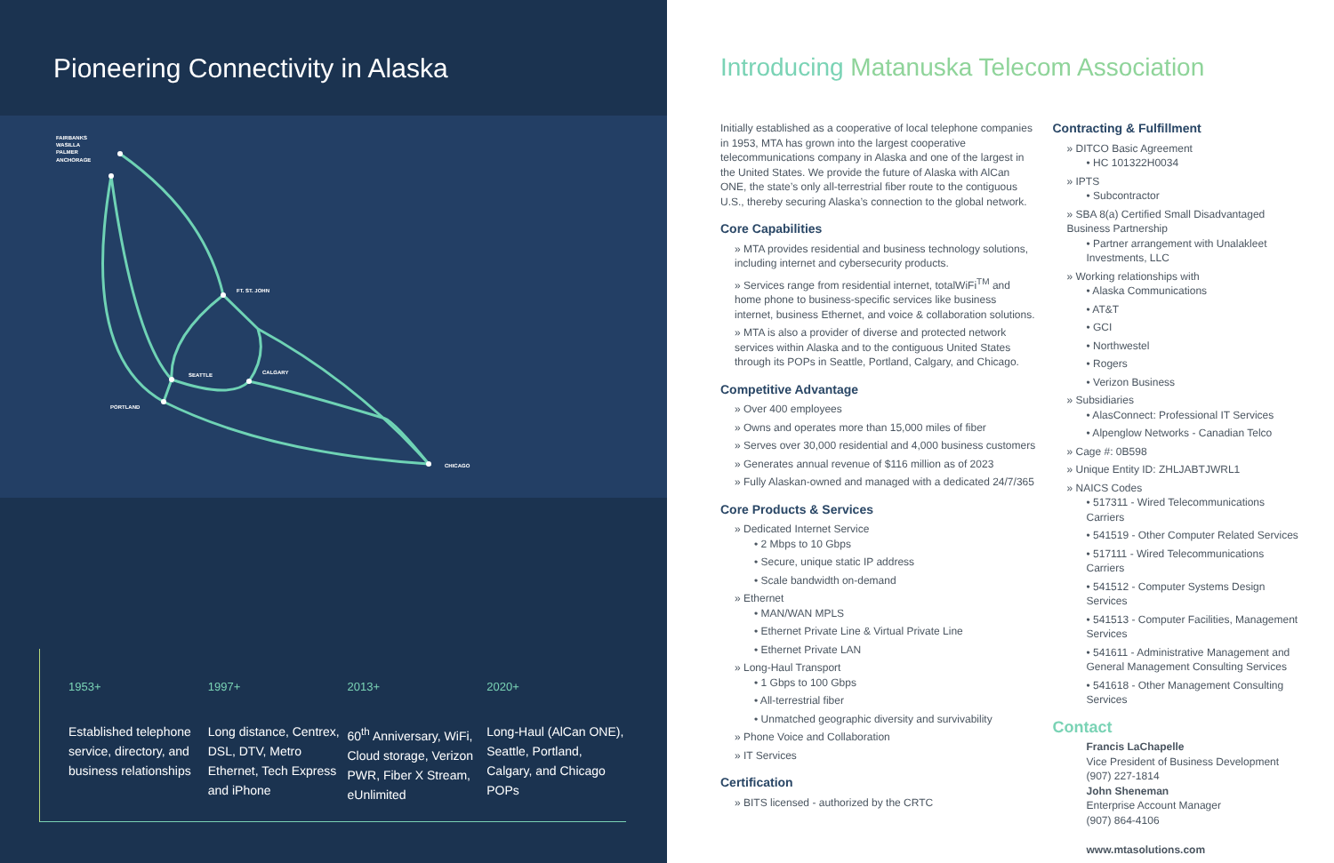Pioneering Connectivity in Alaska
FAIRBANKS
WASILLA
PALMER
ANCHORAGE
FT. ST. JOHN
SEATTLE
CALGARY
PORTLAND
CHICAGO
1953+
Established telephone service, directory, and business relationships
1997+
Long distance, Centrex, DSL, DTV, Metro Ethernet, Tech Express and iPhone
2013+
60<sup>th</sup> Anniversary, WiFi, Cloud storage, Verizon PWR, Fiber X Stream, eUnlimited
2020+
Long-Haul (AlCan ONE), Seattle, Portland, Calgary, and Chicago POPs
Introducing Matanuska Telecom Association
Initially established as a cooperative of local telephone companies in 1953, MTA has grown into the largest cooperative telecommunications company in Alaska and one of the largest in the United States. We provide the future of Alaska with AlCan ONE, the state’s only all-terrestrial fiber route to the contiguous U.S., thereby securing Alaska’s connection to the global network.
Core Capabilities
» MTA provides residential and business technology solutions, including internet and cybersecurity products.
» Services range from residential internet, totalWiFi<sup>TM</sup> and home phone to business-specific services like business internet, business Ethernet, and voice & collaboration solutions.
» MTA is also a provider of diverse and protected network services within Alaska and to the contiguous United States through its POPs in Seattle, Portland, Calgary, and Chicago.
Competitive Advantage
» Over 400 employees
» Owns and operates more than 15,000 miles of fiber
» Serves over 30,000 residential and 4,000 business customers
» Generates annual revenue of $116 million as of 2023
» Fully Alaskan-owned and managed with a dedicated 24/7/365
Core Products & Services
» Dedicated Internet Service
• 2 Mbps to 10 Gbps
• Secure, unique static IP address
• Scale bandwidth on-demand
» Ethernet
• MAN/WAN MPLS
• Ethernet Private Line & Virtual Private Line
• Ethernet Private LAN
» Long-Haul Transport
• 1 Gbps to 100 Gbps
• All-terrestrial fiber
• Unmatched geographic diversity and survivability
» Phone Voice and Collaboration
» IT Services
Certification
» BITS licensed - authorized by the CRTC
Contracting & Fulfillment
» DITCO Basic Agreement
• HC 101322H0034
» IPTS
• Subcontractor
» SBA 8(a) Certified Small Disadvantaged Business Partnership
• Partner arrangement with Unalakleet Investments, LLC
» Working relationships with
• Alaska Communications
• AT&T
• GCI
• Northwestel
• Rogers
• Verizon Business
» Subsidiaries
• AlasConnect: Professional IT Services
• Alpenglow Networks - Canadian Telco
» Cage #: 0B598
» Unique Entity ID: ZHLJABTJWRL1
» NAICS Codes
• 517311 - Wired Telecommunications Carriers
• 541519 - Other Computer Related Services
• 517111 - Wired Telecommunications Carriers
• 541512 - Computer Systems Design Services
• 541513 - Computer Facilities, Management Services
• 541611 - Administrative Management and General Management Consulting Services
• 541618 - Other Management Consulting Services
Contact
Francis LaChapelle
Vice President of Business Development
(907) 227-1814
John Sheneman
Enterprise Account Manager
(907) 864-4106
www.mtasolutions.com